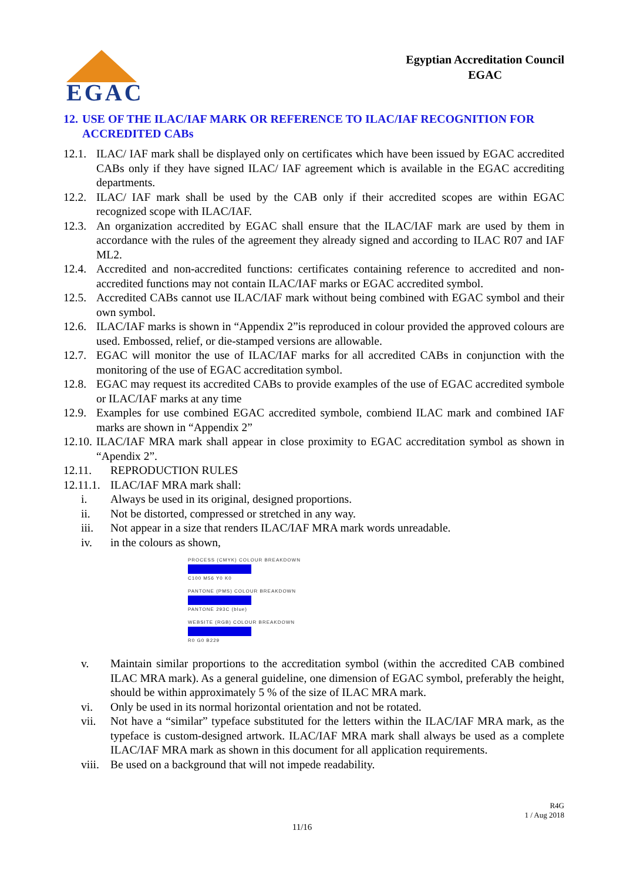EGAC
Egyptian Accreditation Council
EGAC
12. USE OF THE ILAC/IAF MARK OR REFERENCE TO ILAC/IAF RECOGNITION FOR ACCREDITED CABs
12.1. ILAC/ IAF mark shall be displayed only on certificates which have been issued by EGAC accredited CABs only if they have signed ILAC/ IAF agreement which is available in the EGAC accrediting departments.
12.2. ILAC/ IAF mark shall be used by the CAB only if their accredited scopes are within EGAC recognized scope with ILAC/IAF.
12.3. An organization accredited by EGAC shall ensure that the ILAC/IAF mark are used by them in accordance with the rules of the agreement they already signed and according to ILAC R07 and IAF ML2.
12.4. Accredited and non-accredited functions: certificates containing reference to accredited and non- accredited functions may not contain ILAC/IAF marks or EGAC accredited symbol.
12.5. Accredited CABs cannot use ILAC/IAF mark without being combined with EGAC symbol and their own symbol.
12.6. ILAC/IAF marks is shown in “Appendix 2”is reproduced in colour provided the approved colours are used. Embossed, relief, or die-stamped versions are allowable.
12.7. EGAC will monitor the use of ILAC/IAF marks for all accredited CABs in conjunction with the monitoring of the use of EGAC accreditation symbol.
12.8. EGAC may request its accredited CABs to provide examples of the use of EGAC accredited symbole or ILAC/IAF marks at any time
12.9. Examples for use combined EGAC accredited symbole, combiend ILAC mark and combined IAF marks are shown in “Appendix 2”
12.10. ILAC/IAF MRA mark shall appear in close proximity to EGAC accreditation symbol as shown in “Apendix 2”.
12.11. REPRODUCTION RULES
12.11.1. ILAC/IAF MRA mark shall:
i. Always be used in its original, designed proportions.
ii. Not be distorted, compressed or stretched in any way.
iii. Not appear in a size that renders ILAC/IAF MRA mark words unreadable.
iv. in the colours as shown,
PROCESS (CMYK) COLOUR BREAKDOWN
C100 M56 Y0 K0
PANTONE (PMS) COLOUR BREAKDOWN
PANTONE 293C (blue)
WEBSITE (RGB) COLOUR BREAKDOWN
R0 G0 B229
v. Maintain similar proportions to the accreditation symbol (within the accredited CAB combined ILAC MRA mark). As a general guideline, one dimension of EGAC symbol, preferably the height, should be within approximately 5 % of the size of ILAC MRA mark.
vi. Only be used in its normal horizontal orientation and not be rotated.
vii. Not have a “similar” typeface substituted for the letters within the ILAC/IAF MRA mark, as the typeface is custom-designed artwork. ILAC/IAF MRA mark shall always be used as a complete ILAC/IAF MRA mark as shown in this document for all application requirements.
viii. Be used on a background that will not impede readability.
R4G
1 / Aug 2018
11/16